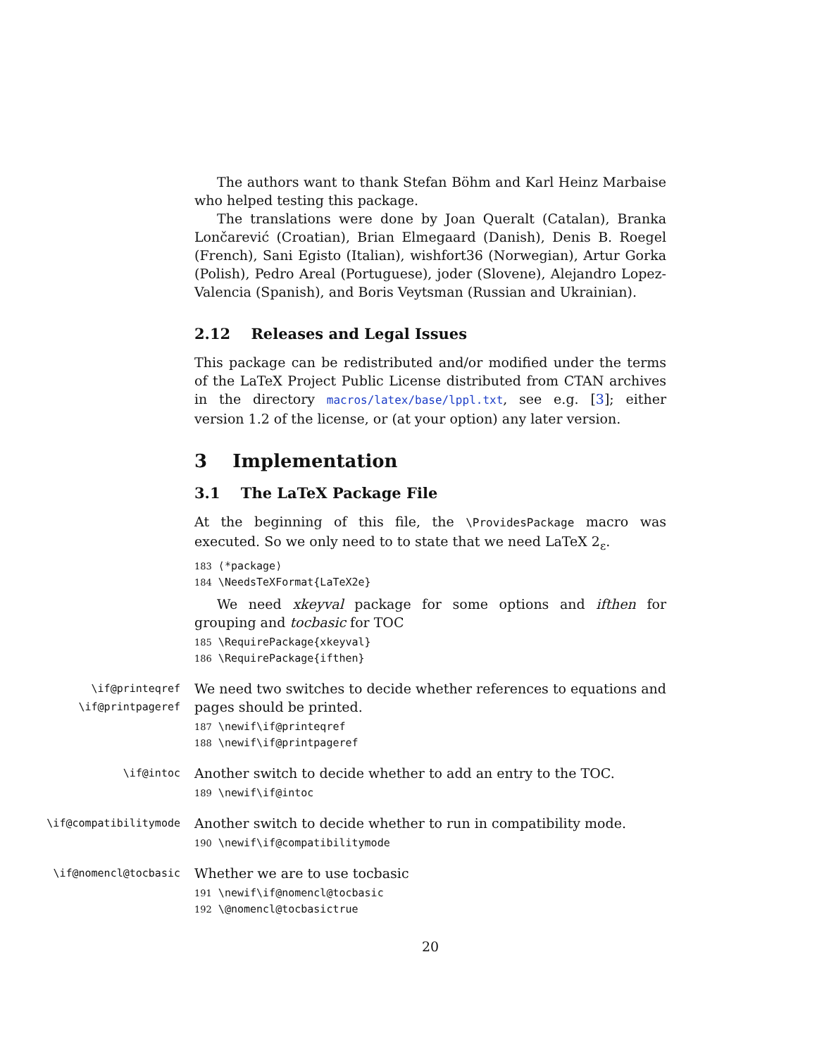The authors want to thank Stefan Böhm and Karl Heinz Marbaise who helped testing this package.
The translations were done by Joan Queralt (Catalan), Branka Lončarević (Croatian), Brian Elmegaard (Danish), Denis B. Roegel (French), Sani Egisto (Italian), wishfort36 (Norwegian), Artur Gorka (Polish), Pedro Areal (Portuguese), joder (Slovene), Alejandro Lopez-Valencia (Spanish), and Boris Veytsman (Russian and Ukrainian).
2.12 Releases and Legal Issues
This package can be redistributed and/or modified under the terms of the LaTeX Project Public License distributed from CTAN archives in the directory macros/latex/base/lppl.txt, see e.g. [3]; either version 1.2 of the license, or (at your option) any later version.
3 Implementation
3.1 The LaTeX Package File
At the beginning of this file, the \ProvidesPackage macro was executed. So we only need to to state that we need LaTeX 2<sub>ε</sub>.
183 ⟨*package⟩
184 \NeedsTeXFormat{LaTeX2e}
We need xkeyval package for some options and ifthen for grouping and tocbasic for TOC
185 \RequirePackage{xkeyval}
186 \RequirePackage{ifthen}
\if@printeqref
\if@printpageref
We need two switches to decide whether references to equations and pages should be printed.
187 \newif\if@printeqref
188 \newif\if@printpageref
\if@intoc
Another switch to decide whether to add an entry to the TOC.
189 \newif\if@intoc
\if@compatibilitymode
Another switch to decide whether to run in compatibility mode.
190 \newif\if@compatibilitymode
\if@nomencl@tocbasic
Whether we are to use tocbasic
191 \newif\if@nomencl@tocbasic
192 \@nomencl@tocbasictrue
20